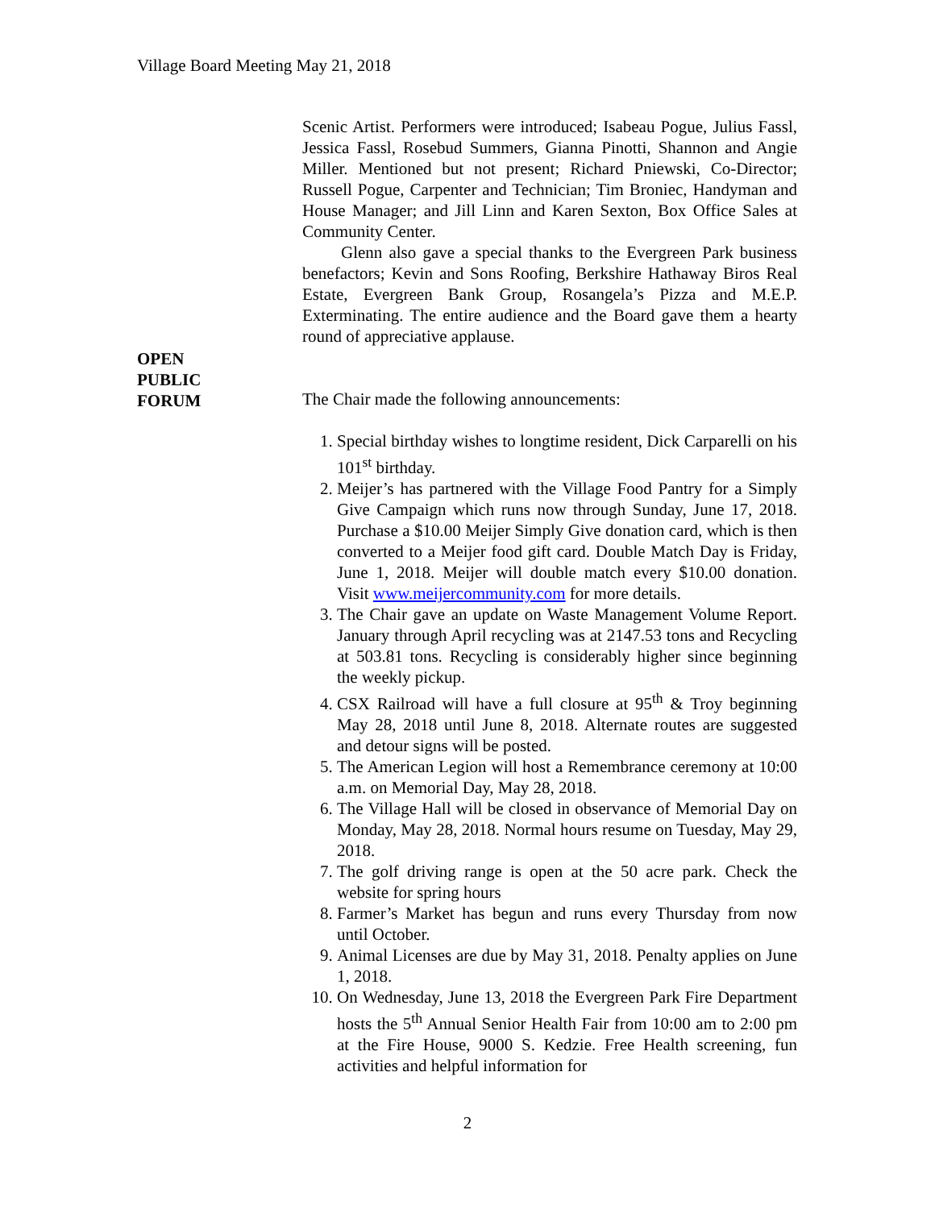Village Board Meeting May 21, 2018
OPEN
PUBLIC
FORUM
Scenic Artist. Performers were introduced; Isabeau Pogue, Julius Fassl, Jessica Fassl, Rosebud Summers, Gianna Pinotti, Shannon and Angie Miller. Mentioned but not present; Richard Pniewski, Co-Director; Russell Pogue, Carpenter and Technician; Tim Broniec, Handyman and House Manager; and Jill Linn and Karen Sexton, Box Office Sales at Community Center.
Glenn also gave a special thanks to the Evergreen Park business benefactors; Kevin and Sons Roofing, Berkshire Hathaway Biros Real Estate, Evergreen Bank Group, Rosangela’s Pizza and M.E.P. Exterminating. The entire audience and the Board gave them a hearty round of appreciative applause.
The Chair made the following announcements:
1. Special birthday wishes to longtime resident, Dick Carparelli on his 101<sup>st</sup> birthday.
2. Meijer’s has partnered with the Village Food Pantry for a Simply Give Campaign which runs now through Sunday, June 17, 2018. Purchase a $10.00 Meijer Simply Give donation card, which is then converted to a Meijer food gift card. Double Match Day is Friday, June 1, 2018. Meijer will double match every $10.00 donation. Visit www.meijercommunity.com for more details.
3. The Chair gave an update on Waste Management Volume Report. January through April recycling was at 2147.53 tons and Recycling at 503.81 tons. Recycling is considerably higher since beginning the weekly pickup.
4. CSX Railroad will have a full closure at 95<sup>th</sup> & Troy beginning May 28, 2018 until June 8, 2018. Alternate routes are suggested and detour signs will be posted.
5. The American Legion will host a Remembrance ceremony at 10:00 a.m. on Memorial Day, May 28, 2018.
6. The Village Hall will be closed in observance of Memorial Day on Monday, May 28, 2018. Normal hours resume on Tuesday, May 29, 2018.
7. The golf driving range is open at the 50 acre park. Check the website for spring hours
8. Farmer’s Market has begun and runs every Thursday from now until October.
9. Animal Licenses are due by May 31, 2018. Penalty applies on June 1, 2018.
10. On Wednesday, June 13, 2018 the Evergreen Park Fire Department hosts the 5<sup>th</sup> Annual Senior Health Fair from 10:00 am to 2:00 pm at the Fire House, 9000 S. Kedzie. Free Health screening, fun activities and helpful information for
2